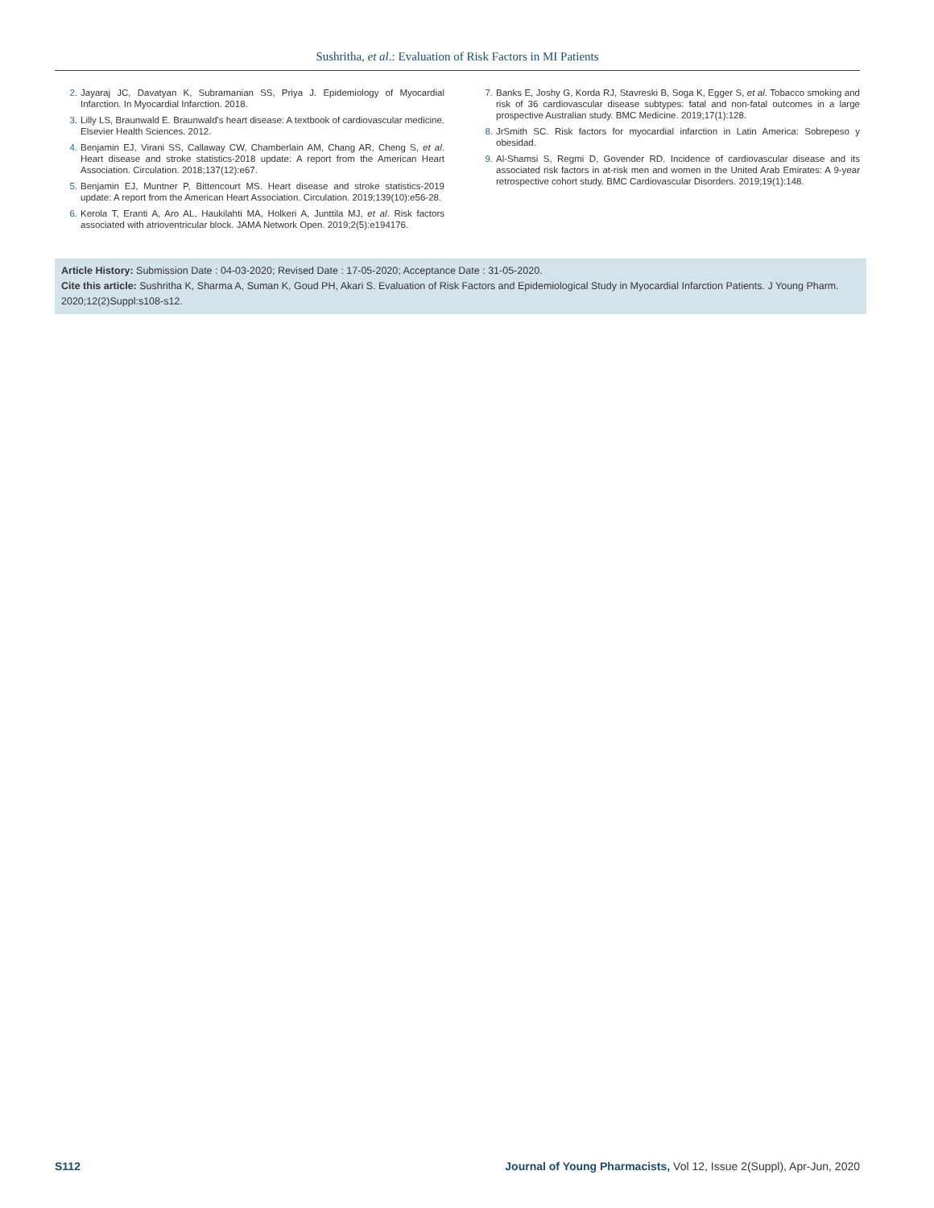Sushritha, et al.: Evaluation of Risk Factors in MI Patients
2. Jayaraj JC, Davatyan K, Subramanian SS, Priya J. Epidemiology of Myocardial Infarction. In Myocardial Infarction. 2018.
3. Lilly LS, Braunwald E. Braunwald's heart disease: A textbook of cardiovascular medicine. Elsevier Health Sciences. 2012.
4. Benjamin EJ, Virani SS, Callaway CW, Chamberlain AM, Chang AR, Cheng S, et al. Heart disease and stroke statistics-2018 update: A report from the American Heart Association. Circulation. 2018;137(12):e67.
5. Benjamin EJ, Muntner P, Bittencourt MS. Heart disease and stroke statistics-2019 update: A report from the American Heart Association. Circulation. 2019;139(10):e56-28.
6. Kerola T, Eranti A, Aro AL, Haukilahti MA, Holkeri A, Junttila MJ, et al. Risk factors associated with atrioventricular block. JAMA Network Open. 2019;2(5):e194176.
7. Banks E, Joshy G, Korda RJ, Stavreski B, Soga K, Egger S, et al. Tobacco smoking and risk of 36 cardiovascular disease subtypes: fatal and non-fatal outcomes in a large prospective Australian study. BMC Medicine. 2019;17(1):128.
8. JrSmith SC. Risk factors for myocardial infarction in Latin America: Sobrepeso y obesidad.
9. Al-Shamsi S, Regmi D, Govender RD. Incidence of cardiovascular disease and its associated risk factors in at-risk men and women in the United Arab Emirates: A 9-year retrospective cohort study. BMC Cardiovascular Disorders. 2019;19(1):148.
Article History: Submission Date : 04-03-2020; Revised Date : 17-05-2020; Acceptance Date : 31-05-2020.
Cite this article: Sushritha K, Sharma A, Suman K, Goud PH, Akari S. Evaluation of Risk Factors and Epidemiological Study in Myocardial Infarction Patients. J Young Pharm. 2020;12(2)Suppl:s108-s12.
S112 Journal of Young Pharmacists, Vol 12, Issue 2(Suppl), Apr-Jun, 2020